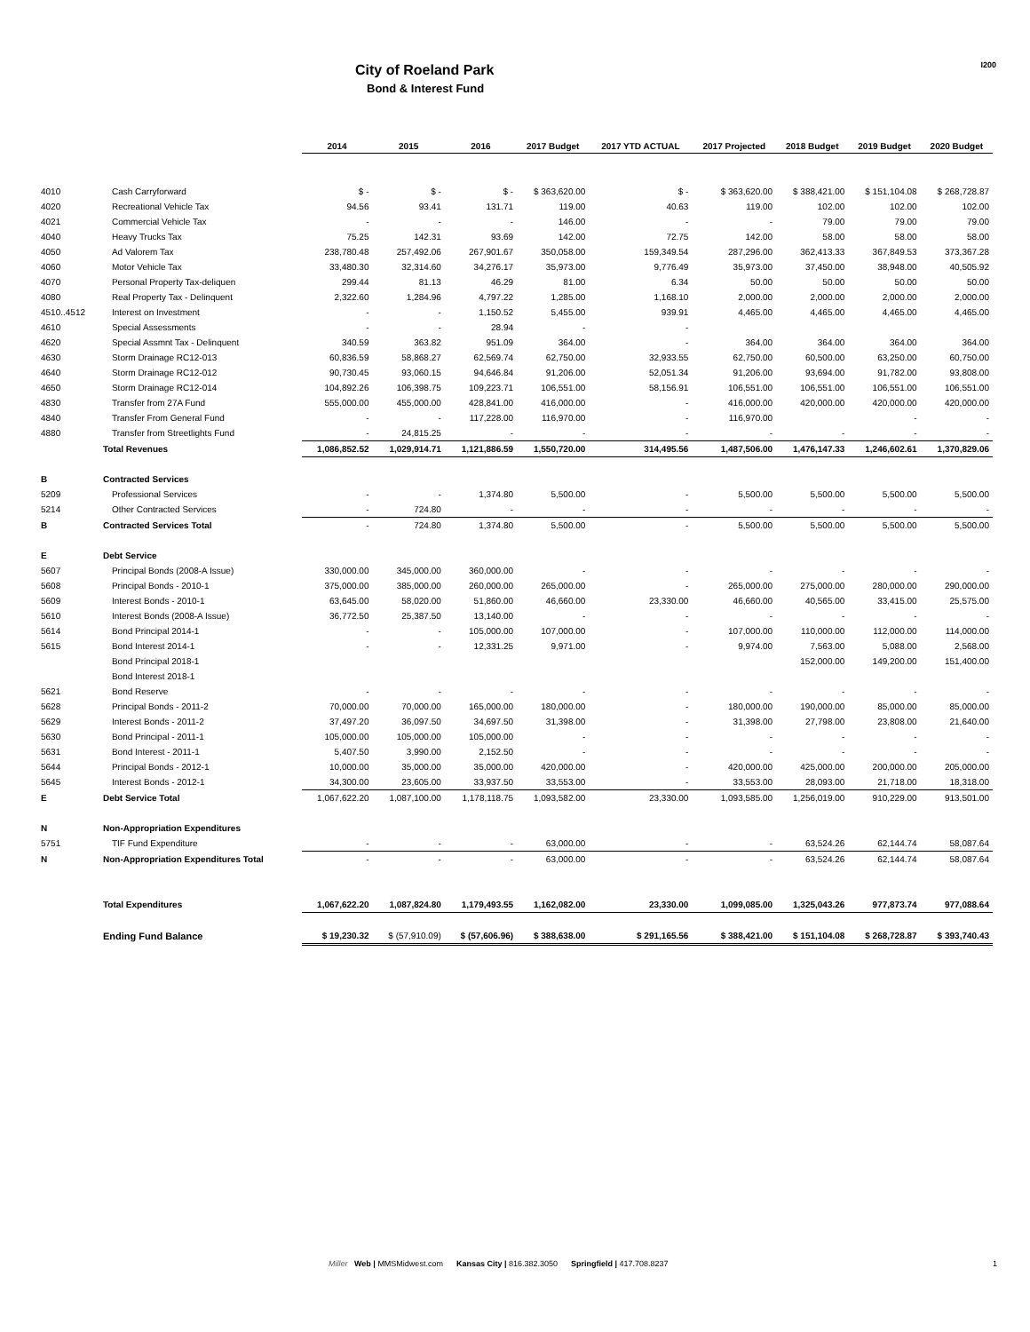City of Roeland Park
Bond & Interest Fund
I200
| | | 2014 | 2015 | 2016 | 2017 Budget | 2017 YTD ACTUAL | 2017 Projected | 2018 Budget | 2019 Budget | 2020 Budget |
| --- | --- | --- | --- | --- | --- | --- | --- | --- | --- | --- |
| 4010 | Cash Carryforward | $ - | $ - | $ - | $ 363,620.00 | $ - | $ 363,620.00 | $ 388,421.00 | $ 151,104.08 | $ 268,728.87 |
| 4020 | Recreational Vehicle Tax | 94.56 | 93.41 | 131.71 | 119.00 | 40.63 | 119.00 | 102.00 | 102.00 | 102.00 |
| 4021 | Commercial Vehicle Tax | - | - | - | 146.00 | - | - | 79.00 | 79.00 | 79.00 |
| 4040 | Heavy Trucks Tax | 75.25 | 142.31 | 93.69 | 142.00 | 72.75 | 142.00 | 58.00 | 58.00 | 58.00 |
| 4050 | Ad Valorem Tax | 238,780.48 | 257,492.06 | 267,901.67 | 350,058.00 | 159,349.54 | 287,296.00 | 362,413.33 | 367,849.53 | 373,367.28 |
| 4060 | Motor Vehicle Tax | 33,480.30 | 32,314.60 | 34,276.17 | 35,973.00 | 9,776.49 | 35,973.00 | 37,450.00 | 38,948.00 | 40,505.92 |
| 4070 | Personal Property Tax-deliquen | 299.44 | 81.13 | 46.29 | 81.00 | 6.34 | 50.00 | 50.00 | 50.00 | 50.00 |
| 4080 | Real Property Tax - Delinquent | 2,322.60 | 1,284.96 | 4,797.22 | 1,285.00 | 1,168.10 | 2,000.00 | 2,000.00 | 2,000.00 | 2,000.00 |
| 4510..4512 | Interest on Investment | - | - | 1,150.52 | 5,455.00 | 939.91 | 4,465.00 | 4,465.00 | 4,465.00 | 4,465.00 |
| 4610 | Special Assessments | - | - | 28.94 | - | - | | | | |
| 4620 | Special Assmnt Tax - Delinquent | 340.59 | 363.82 | 951.09 | 364.00 | - | 364.00 | 364.00 | 364.00 | 364.00 |
| 4630 | Storm Drainage RC12-013 | 60,836.59 | 58,868.27 | 62,569.74 | 62,750.00 | 32,933.55 | 62,750.00 | 60,500.00 | 63,250.00 | 60,750.00 |
| 4640 | Storm Drainage RC12-012 | 90,730.45 | 93,060.15 | 94,646.84 | 91,206.00 | 52,051.34 | 91,206.00 | 93,694.00 | 91,782.00 | 93,808.00 |
| 4650 | Storm Drainage RC12-014 | 104,892.26 | 106,398.75 | 109,223.71 | 106,551.00 | 58,156.91 | 106,551.00 | 106,551.00 | 106,551.00 | 106,551.00 |
| 4830 | Transfer from 27A Fund | 555,000.00 | 455,000.00 | 428,841.00 | 416,000.00 | - | 416,000.00 | 420,000.00 | 420,000.00 | 420,000.00 |
| 4840 | Transfer From General Fund | - | - | 117,228.00 | 116,970.00 | - | 116,970.00 | | - | - |
| 4880 | Transfer from Streetlights Fund | - | 24,815.25 | - | - | - | - | - | - | - |
| | Total Revenues | 1,086,852.52 | 1,029,914.71 | 1,121,886.59 | 1,550,720.00 | 314,495.56 | 1,487,506.00 | 1,476,147.33 | 1,246,602.61 | 1,370,829.06 |
| B | Contracted Services | | | | | | | | | |
| 5209 | Professional Services | - | - | 1,374.80 | 5,500.00 | - | 5,500.00 | 5,500.00 | 5,500.00 | 5,500.00 |
| 5214 | Other Contracted Services | - | 724.80 | - | - | - | - | - | - | - |
| B | Contracted Services Total | - | 724.80 | 1,374.80 | 5,500.00 | - | 5,500.00 | 5,500.00 | 5,500.00 | 5,500.00 |
| E | Debt Service | | | | | | | | | |
| 5607 | Principal Bonds (2008-A Issue) | 330,000.00 | 345,000.00 | 360,000.00 | - | - | - | - | - | - |
| 5608 | Principal Bonds - 2010-1 | 375,000.00 | 385,000.00 | 260,000.00 | 265,000.00 | - | 265,000.00 | 275,000.00 | 280,000.00 | 290,000.00 |
| 5609 | Interest Bonds - 2010-1 | 63,645.00 | 58,020.00 | 51,860.00 | 46,660.00 | 23,330.00 | 46,660.00 | 40,565.00 | 33,415.00 | 25,575.00 |
| 5610 | Interest Bonds (2008-A Issue) | 36,772.50 | 25,387.50 | 13,140.00 | - | - | - | - | - | - |
| 5614 | Bond Principal 2014-1 | - | - | 105,000.00 | 107,000.00 | - | 107,000.00 | 110,000.00 | 112,000.00 | 114,000.00 |
| 5615 | Bond Interest 2014-1 | - | - | 12,331.25 | 9,971.00 | - | 9,974.00 | 7,563.00 | 5,088.00 | 2,568.00 |
| | Bond Principal 2018-1 | | | | | | | 152,000.00 | 149,200.00 | 151,400.00 |
| | Bond Interest 2018-1 | | | | | | | | | |
| 5621 | Bond Reserve | - | - | - | - | - | - | - | - | - |
| 5628 | Principal Bonds - 2011-2 | 70,000.00 | 70,000.00 | 165,000.00 | 180,000.00 | - | 180,000.00 | 190,000.00 | 85,000.00 | 85,000.00 |
| 5629 | Interest Bonds - 2011-2 | 37,497.20 | 36,097.50 | 34,697.50 | 31,398.00 | - | 31,398.00 | 27,798.00 | 23,808.00 | 21,640.00 |
| 5630 | Bond Principal - 2011-1 | 105,000.00 | 105,000.00 | 105,000.00 | - | - | - | - | - | - |
| 5631 | Bond Interest - 2011-1 | 5,407.50 | 3,990.00 | 2,152.50 | - | - | - | - | - | - |
| 5644 | Principal Bonds - 2012-1 | 10,000.00 | 35,000.00 | 35,000.00 | 420,000.00 | - | 420,000.00 | 425,000.00 | 200,000.00 | 205,000.00 |
| 5645 | Interest Bonds - 2012-1 | 34,300.00 | 23,605.00 | 33,937.50 | 33,553.00 | - | 33,553.00 | 28,093.00 | 21,718.00 | 18,318.00 |
| E | Debt Service Total | 1,067,622.20 | 1,087,100.00 | 1,178,118.75 | 1,093,582.00 | 23,330.00 | 1,093,585.00 | 1,256,019.00 | 910,229.00 | 913,501.00 |
| N | Non-Appropriation Expenditures | | | | | | | | | |
| 5751 | TIF Fund Expenditure | - | - | - | 63,000.00 | - | - | 63,524.26 | 62,144.74 | 58,087.64 |
| N | Non-Appropriation Expenditures Total | - | - | - | 63,000.00 | - | - | 63,524.26 | 62,144.74 | 58,087.64 |
| | Total Expenditures | 1,067,622.20 | 1,087,824.80 | 1,179,493.55 | 1,162,082.00 | 23,330.00 | 1,099,085.00 | 1,325,043.26 | 977,873.74 | 977,088.64 |
| | Ending Fund Balance | $ 19,230.32 | $ (57,910.09) | $ (57,606.96) | $ 388,638.00 | $ 291,165.56 | $ 388,421.00 | $ 151,104.08 | $ 268,728.87 | $ 393,740.43 |
Miller Web | MMSMidwest.com Kansas City | 816.382.3050 Springfield | 417.708.8237
1